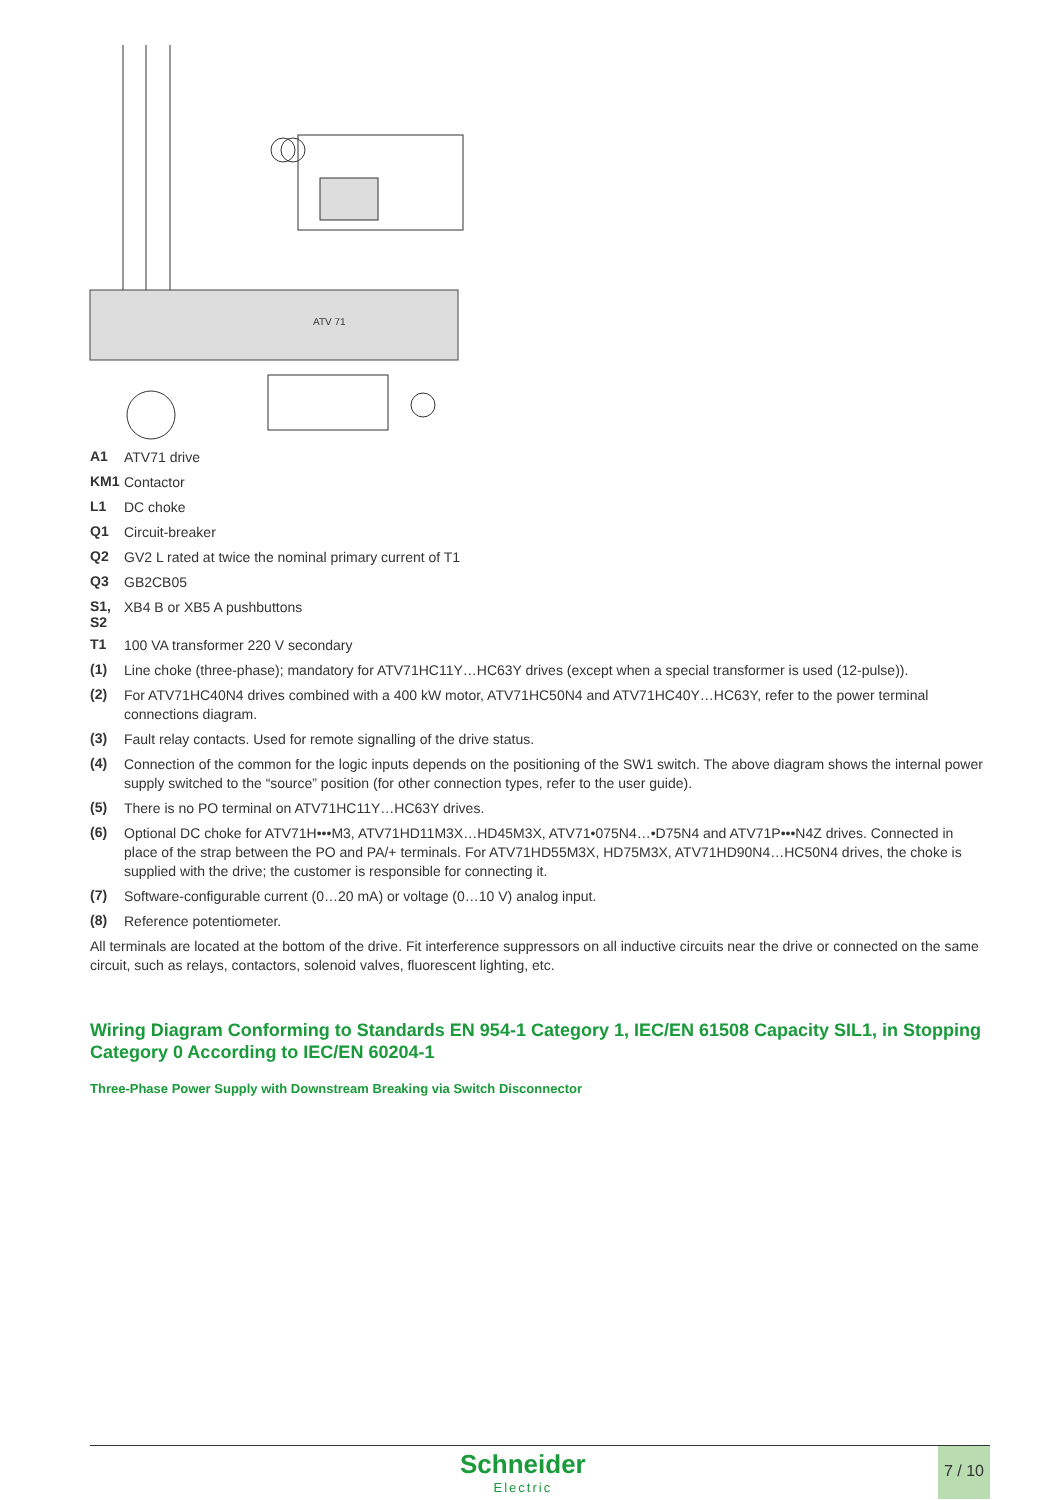ATV 71
A1 ATV71 drive
KM1 Contactor
L1 DC choke
Q1 Circuit-breaker
Q2 GV2 L rated at twice the nominal primary current of T1
Q3 GB2CB05
S1, S2 XB4 B or XB5 A pushbuttons
T1 100 VA transformer 220 V secondary
(1) Line choke (three-phase); mandatory for ATV71HC11Y…HC63Y drives (except when a special transformer is used (12-pulse)).
(2) For ATV71HC40N4 drives combined with a 400 kW motor, ATV71HC50N4 and ATV71HC40Y…HC63Y, refer to the power terminal connections diagram.
(3) Fault relay contacts. Used for remote signalling of the drive status.
(4) Connection of the common for the logic inputs depends on the positioning of the SW1 switch. The above diagram shows the internal power supply switched to the “source” position (for other connection types, refer to the user guide).
(5) There is no PO terminal on ATV71HC11Y…HC63Y drives.
(6) Optional DC choke for ATV71H•••M3, ATV71HD11M3X…HD45M3X, ATV71•075N4…•D75N4 and ATV71P•••N4Z drives. Connected in place of the strap between the PO and PA/+ terminals. For ATV71HD55M3X, HD75M3X, ATV71HD90N4…HC50N4 drives, the choke is supplied with the drive; the customer is responsible for connecting it.
(7) Software-configurable current (0…20 mA) or voltage (0…10 V) analog input.
(8) Reference potentiometer.
All terminals are located at the bottom of the drive. Fit interference suppressors on all inductive circuits near the drive or connected on the same circuit, such as relays, contactors, solenoid valves, fluorescent lighting, etc.
Wiring Diagram Conforming to Standards EN 954-1 Category 1, IEC/EN 61508 Capacity SIL1, in Stopping Category 0 According to IEC/EN 60204-1
Three-Phase Power Supply with Downstream Breaking via Switch Disconnector
Schneider
Electric
7 / 10